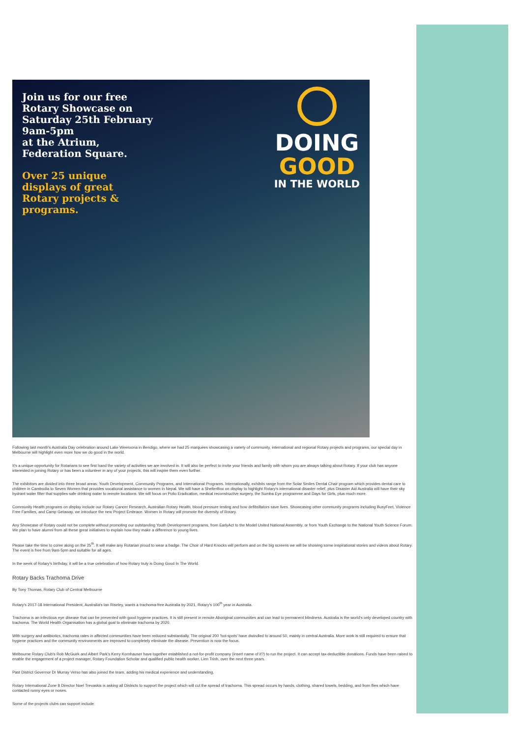Join us for our free
Rotary Showcase on
Saturday 25th February
9am-5pm
at the Atrium,
Federation Square.
Over 25 unique
displays of great
Rotary projects &
programs.
DOING
GOOD
IN THE WORLD
Following last month's Australia Day celebration around Lake Weeroona in Bendigo, where we had 25 marquees showcasing a variety of community, international and regional Rotary projects and programs, our special day in Melbourne will highlight even more how we do good in the world.
It's a unique opportunity for Rotarians to see first hand the variety of activities we are involved in. It will also be perfect to invite your friends and family with whom you are always talking about Rotary. If your club has anyone interested in joining Rotary or has been a volunteer in any of your projects, this will inspire them even further.
The exhibitors are divided into three broad areas: Youth Development, Community Programs, and International Programs. Internationally, exhibits range from the Solar Smiles Dental Chair program which provides dental care to children in Cambodia to Seven Women that provides vocational assistance to women in Nepal. We will have a ShelterBox on display to highlight Rotary's international disaster relief, plus Disaster Aid Australia will have their sky hydrant water filter that supplies safe drinking water to remote locations. We will focus on Polio Eradication, medical reconstructive surgery, the Sumba Eye programme and Days for Girls, plus much more.
Community Health programs on display include our Rotary Cancer Research, Australian Rotary Health, blood pressure testing and how defibrillators save lives. Showcasing other community programs including BusyFeet, Violence Free Families, and Camp Getaway, we introduce the new Project Embrace. Women in Rotary will promote the diversity of Rotary.
Any Showcase of Rotary could not be complete without promoting our outstanding Youth Development programs, from EarlyAct to the Model United National Assembly, or from Youth Exchange to the National Youth Science Forum. We plan to have alumni from all these great initiatives to explain how they make a difference to young lives.
Please take the time to come along on the 25<sup>th</sup>. It will make any Rotarian proud to wear a badge. The Choir of Hard Knocks will perform and on the big screens we will be showing some inspirational stories and videos about Rotary. The event is free from 9am-5pm and suitable for all ages.
In the week of Rotary's birthday, it will be a true celebration of how Rotary truly is Doing Good In The World.
Rotary Backs Trachoma Drive
By Tony Thomas, Rotary Club of Central Melbourne
Rotary's 2017-18 International President, Australia's Ian Riseley, wants a trachoma-free Australia by 2021, Rotary's 100<sup>th</sup> year in Australia.
Trachoma is an infectious eye disease that can be prevented with good hygiene practices. It is still present in remote Aboriginal communities and can lead to permanent blindness. Australia is the world's only developed country with trachoma. The World Health Organisation has a global goal to eliminate trachoma by 2020.
With surgery and antibiotics, trachoma rates in affected communities have been reduced substantially. The original 200 'hot-spots' have dwindled to around 50, mainly in central Australia. More work is still required to ensure that hygiene practices and the community environments are improved to completely eliminate the disease. Prevention is now the focus.
Melbourne Rotary Club's Rob McGuirk and Albert Park's Kerry Kornhauser have together established a not-for-profit company (insert name of it?) to run the project. It can accept tax-deductible donations. Funds have been raised to enable the engagement of a project manager, Rotary Foundation Scholar and qualified public health worker, Lien Trinh, over the next three years.
Past District Governor Dr Murray Verso has also joined the team, adding his medical experience and understanding.
Rotary International Zone 8 Director Noel Trevaskis is asking all Districts to support the project which will cut the spread of trachoma. This spread occurs by hands, clothing, shared towels, bedding, and from flies which have contacted runny eyes or noses.
Some of the projects clubs can support include: